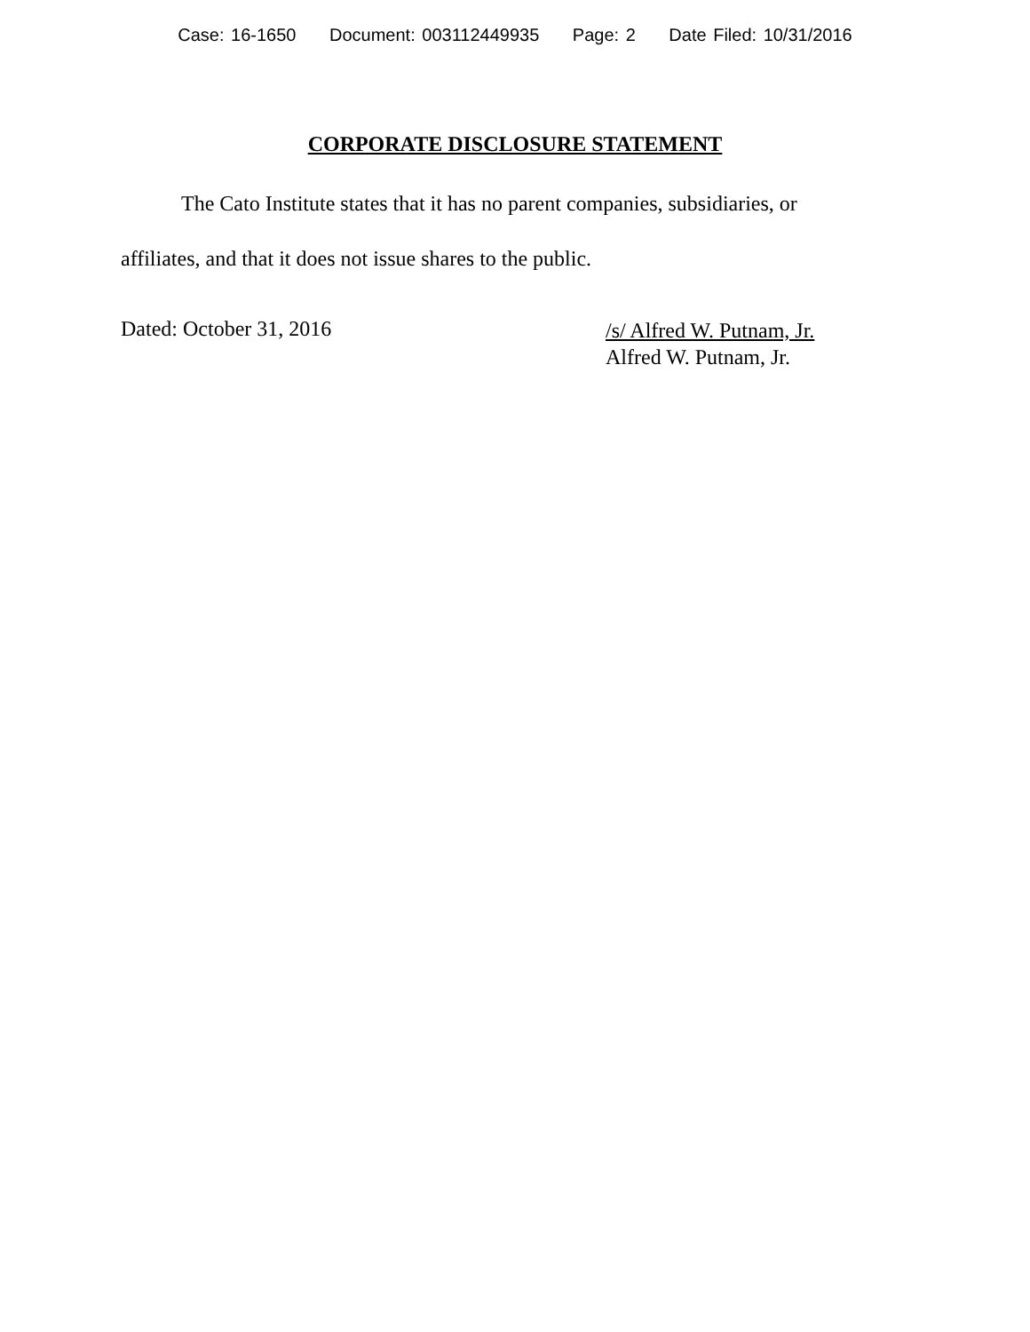Case: 16-1650 Document: 003112449935 Page: 2 Date Filed: 10/31/2016
CORPORATE DISCLOSURE STATEMENT
The Cato Institute states that it has no parent companies, subsidiaries, or affiliates, and that it does not issue shares to the public.
Dated: October 31, 2016
/s/ Alfred W. Putnam, Jr.
Alfred W. Putnam, Jr.